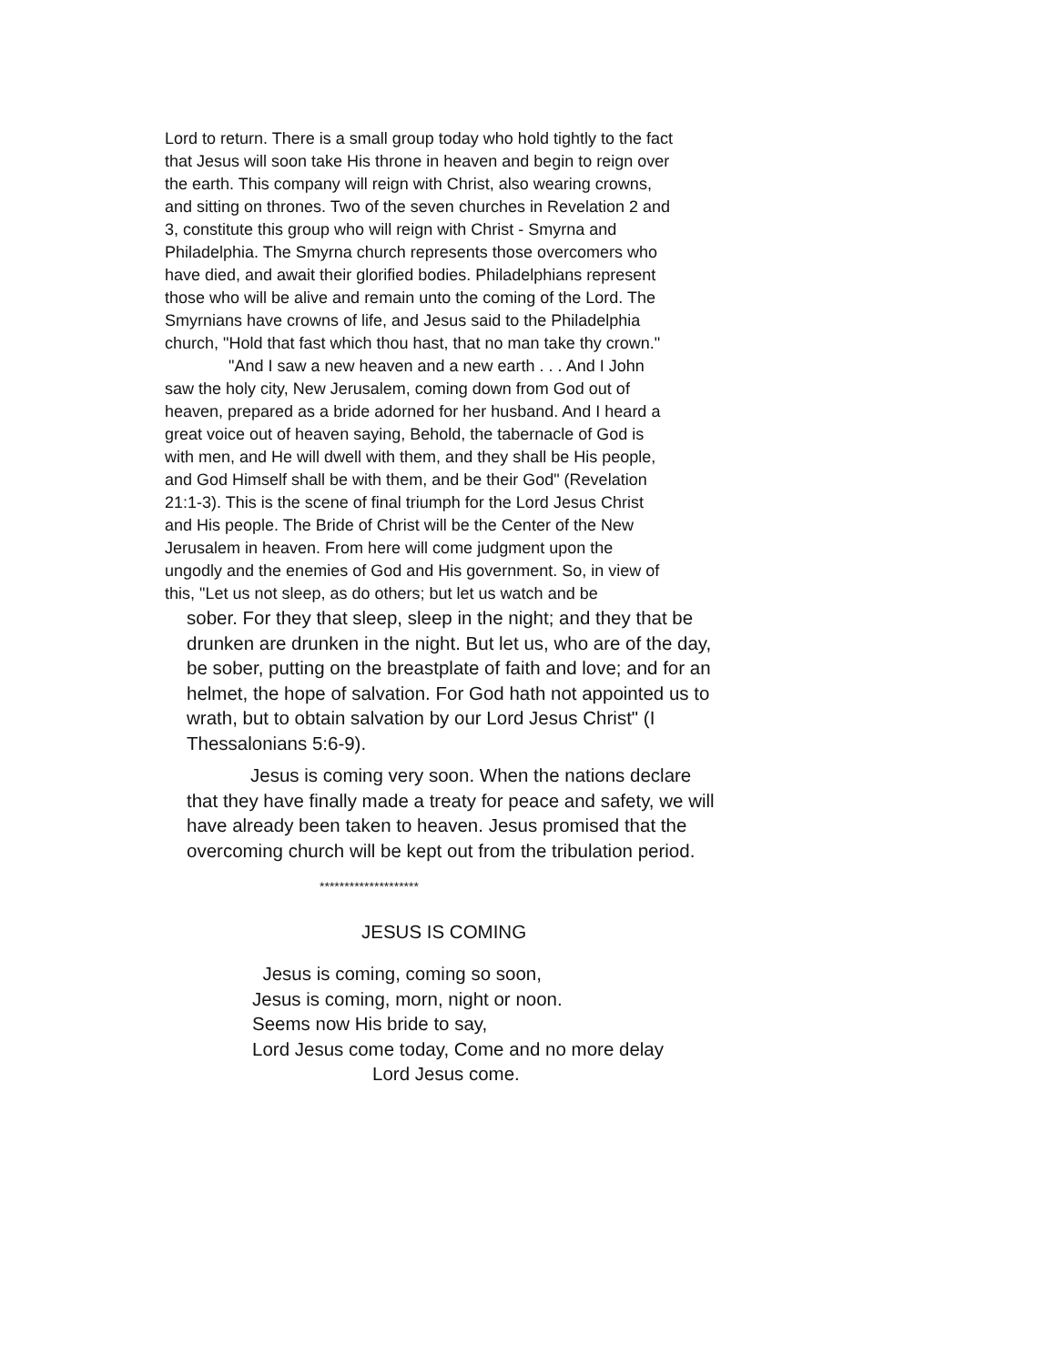Lord to return. There is a small group today who hold tightly to the fact that Jesus will soon take His throne in heaven and begin to reign over the earth. This company will reign with Christ, also wearing crowns, and sitting on thrones. Two of the seven churches in Revelation 2 and 3, constitute this group who will reign with Christ - Smyrna and Philadelphia. The Smyrna church represents those overcomers who have died, and await their glorified bodies. Philadelphians represent those who will be alive and remain unto the coming of the Lord. The Smyrnians have crowns of life, and Jesus said to the Philadelphia church, "Hold that fast which thou hast, that no man take thy crown."
"And I saw a new heaven and a new earth . . . And I John saw the holy city, New Jerusalem, coming down from God out of heaven, prepared as a bride adorned for her husband. And I heard a great voice out of heaven saying, Behold, the tabernacle of God is with men, and He will dwell with them, and they shall be His people, and God Himself shall be with them, and be their God" (Revelation 21:1-3). This is the scene of final triumph for the Lord Jesus Christ and His people. The Bride of Christ will be the Center of the New Jerusalem in heaven. From here will come judgment upon the ungodly and the enemies of God and His government. So, in view of this, "Let us not sleep, as do others; but let us watch and be
sober. For they that sleep, sleep in the night; and they that be drunken are drunken in the night. But let us, who are of the day, be sober, putting on the breastplate of faith and love; and for an helmet, the hope of salvation. For God hath not appointed us to wrath, but to obtain salvation by our Lord Jesus Christ" (I Thessalonians 5:6-9).
Jesus is coming very soon. When the nations declare that they have finally made a treaty for peace and safety, we will have already been taken to heaven. Jesus promised that the overcoming church will be kept out from the tribulation period.
********************
JESUS IS COMING
Jesus is coming, coming so soon,
Jesus is coming, morn, night or noon.
Seems now His bride to say,
Lord Jesus come today, Come and no more delay
Lord Jesus come.